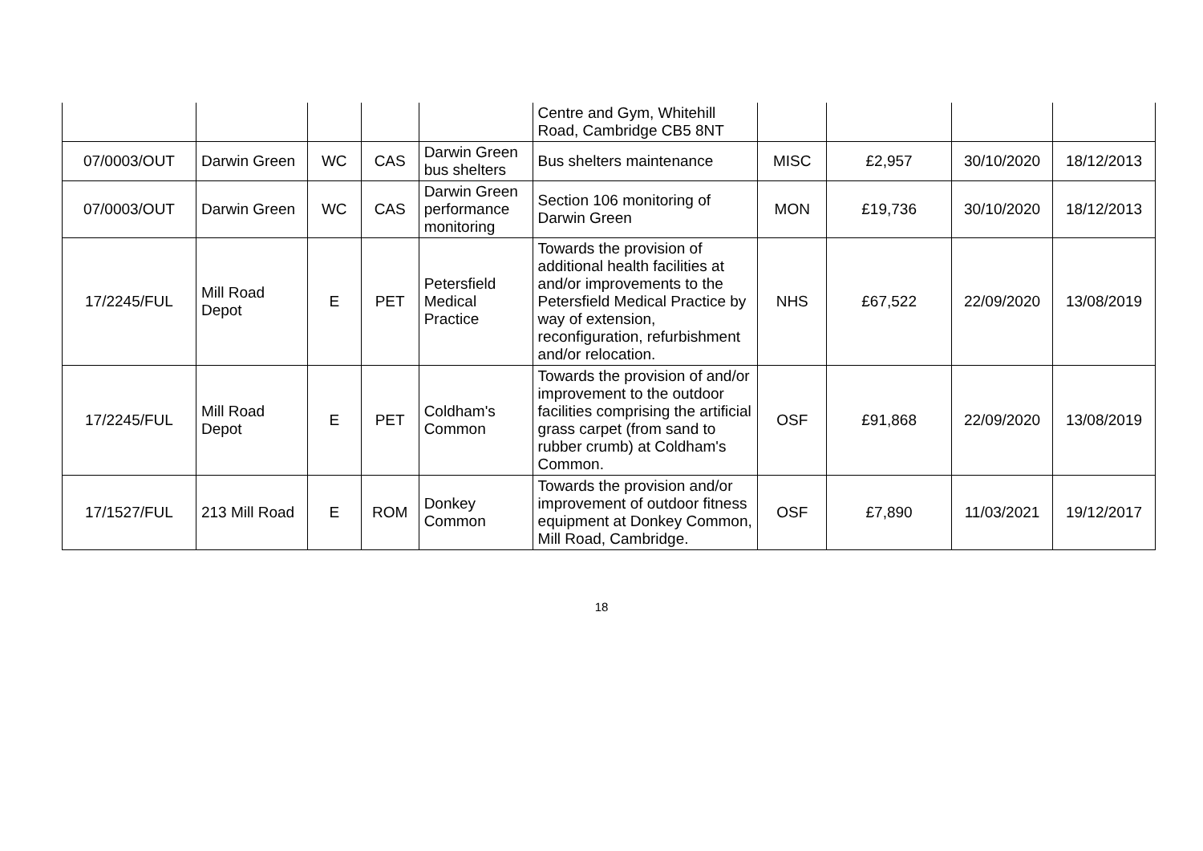| | | | | | Centre and Gym, Whitehill Road, Cambridge CB5 8NT | | | | |
| 07/0003/OUT | Darwin Green | WC | CAS | Darwin Green bus shelters | Bus shelters maintenance | MISC | £2,957 | 30/10/2020 | 18/12/2013 |
| 07/0003/OUT | Darwin Green | WC | CAS | Darwin Green performance monitoring | Section 106 monitoring of Darwin Green | MON | £19,736 | 30/10/2020 | 18/12/2013 |
| 17/2245/FUL | Mill Road Depot | E | PET | Petersfield Medical Practice | Towards the provision of additional health facilities at and/or improvements to the Petersfield Medical Practice by way of extension, reconfiguration, refurbishment and/or relocation. | NHS | £67,522 | 22/09/2020 | 13/08/2019 |
| 17/2245/FUL | Mill Road Depot | E | PET | Coldham's Common | Towards the provision of and/or improvement to the outdoor facilities comprising the artificial grass carpet (from sand to rubber crumb) at Coldham's Common. | OSF | £91,868 | 22/09/2020 | 13/08/2019 |
| 17/1527/FUL | 213 Mill Road | E | ROM | Donkey Common | Towards the provision and/or improvement of outdoor fitness equipment at Donkey Common, Mill Road, Cambridge. | OSF | £7,890 | 11/03/2021 | 19/12/2017 |
18